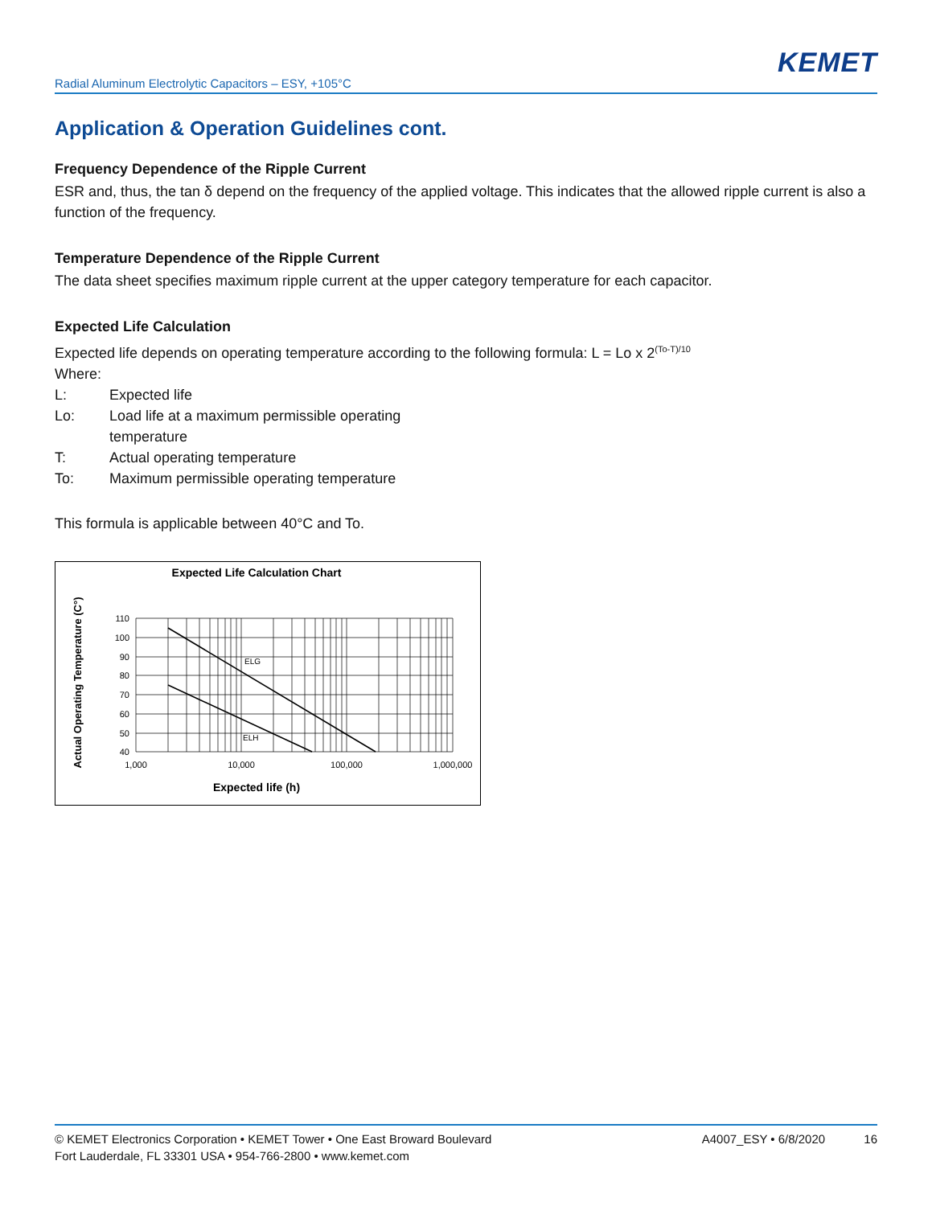KEMET
Radial Aluminum Electrolytic Capacitors – ESY, +105°C
Application & Operation Guidelines cont.
Frequency Dependence of the Ripple Current
ESR and, thus, the tan δ depend on the frequency of the applied voltage. This indicates that the allowed ripple current is also a function of the frequency.
Temperature Dependence of the Ripple Current
The data sheet specifies maximum ripple current at the upper category temperature for each capacitor.
Expected Life Calculation
Expected life depends on operating temperature according to the following formula: L = Lo x 2<sup>(To-T)/10</sup>
Where:
| L: | Expected life |
| Lo: | Load life at a maximum permissible operating temperature |
| T: | Actual operating temperature |
| To: | Maximum permissible operating temperature |
This formula is applicable between 40°C and To.
Expected Life Calculation Chart
Actual Operating Temperature (C°)
110
100
90
80
70
60
50
40
1,000
10,000
100,000
1,000,000
ELG
ELH
Expected life (h)
© KEMET Electronics Corporation • KEMET Tower • One East Broward Boulevard
Fort Lauderdale, FL 33301 USA • 954-766-2800 • www.kemet.com
A4007_ESY • 6/8/2020 16